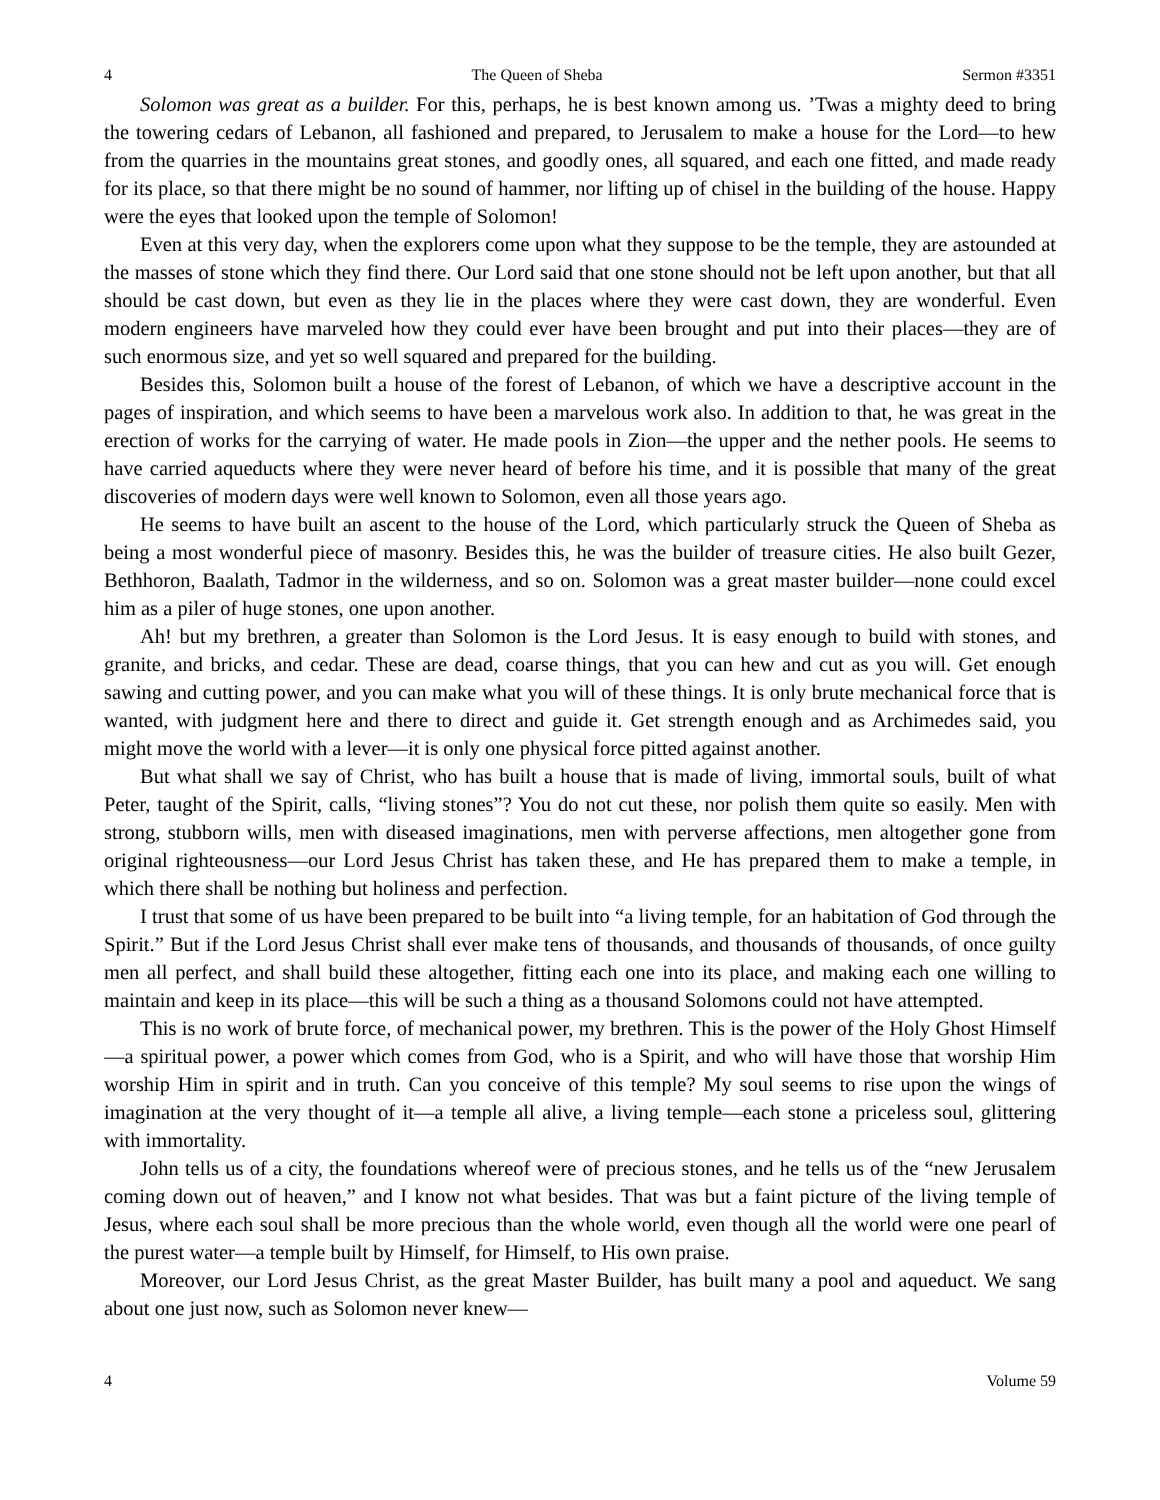4 The Queen of Sheba Sermon #3351
Solomon was great as a builder. For this, perhaps, he is best known among us. ’Twas a mighty deed to bring the towering cedars of Lebanon, all fashioned and prepared, to Jerusalem to make a house for the Lord—to hew from the quarries in the mountains great stones, and goodly ones, all squared, and each one fitted, and made ready for its place, so that there might be no sound of hammer, nor lifting up of chisel in the building of the house. Happy were the eyes that looked upon the temple of Solomon!
Even at this very day, when the explorers come upon what they suppose to be the temple, they are astounded at the masses of stone which they find there. Our Lord said that one stone should not be left upon another, but that all should be cast down, but even as they lie in the places where they were cast down, they are wonderful. Even modern engineers have marveled how they could ever have been brought and put into their places—they are of such enormous size, and yet so well squared and prepared for the building.
Besides this, Solomon built a house of the forest of Lebanon, of which we have a descriptive account in the pages of inspiration, and which seems to have been a marvelous work also. In addition to that, he was great in the erection of works for the carrying of water. He made pools in Zion—the upper and the nether pools. He seems to have carried aqueducts where they were never heard of before his time, and it is possible that many of the great discoveries of modern days were well known to Solomon, even all those years ago.
He seems to have built an ascent to the house of the Lord, which particularly struck the Queen of Sheba as being a most wonderful piece of masonry. Besides this, he was the builder of treasure cities. He also built Gezer, Bethhoron, Baalath, Tadmor in the wilderness, and so on. Solomon was a great master builder—none could excel him as a piler of huge stones, one upon another.
Ah! but my brethren, a greater than Solomon is the Lord Jesus. It is easy enough to build with stones, and granite, and bricks, and cedar. These are dead, coarse things, that you can hew and cut as you will. Get enough sawing and cutting power, and you can make what you will of these things. It is only brute mechanical force that is wanted, with judgment here and there to direct and guide it. Get strength enough and as Archimedes said, you might move the world with a lever—it is only one physical force pitted against another.
But what shall we say of Christ, who has built a house that is made of living, immortal souls, built of what Peter, taught of the Spirit, calls, “living stones”? You do not cut these, nor polish them quite so easily. Men with strong, stubborn wills, men with diseased imaginations, men with perverse affections, men altogether gone from original righteousness—our Lord Jesus Christ has taken these, and He has prepared them to make a temple, in which there shall be nothing but holiness and perfection.
I trust that some of us have been prepared to be built into “a living temple, for an habitation of God through the Spirit.” But if the Lord Jesus Christ shall ever make tens of thousands, and thousands of thousands, of once guilty men all perfect, and shall build these altogether, fitting each one into its place, and making each one willing to maintain and keep in its place—this will be such a thing as a thousand Solomons could not have attempted.
This is no work of brute force, of mechanical power, my brethren. This is the power of the Holy Ghost Himself—a spiritual power, a power which comes from God, who is a Spirit, and who will have those that worship Him worship Him in spirit and in truth. Can you conceive of this temple? My soul seems to rise upon the wings of imagination at the very thought of it—a temple all alive, a living temple—each stone a priceless soul, glittering with immortality.
John tells us of a city, the foundations whereof were of precious stones, and he tells us of the “new Jerusalem coming down out of heaven,” and I know not what besides. That was but a faint picture of the living temple of Jesus, where each soul shall be more precious than the whole world, even though all the world were one pearl of the purest water—a temple built by Himself, for Himself, to His own praise.
Moreover, our Lord Jesus Christ, as the great Master Builder, has built many a pool and aqueduct. We sang about one just now, such as Solomon never knew—
4 Volume 59